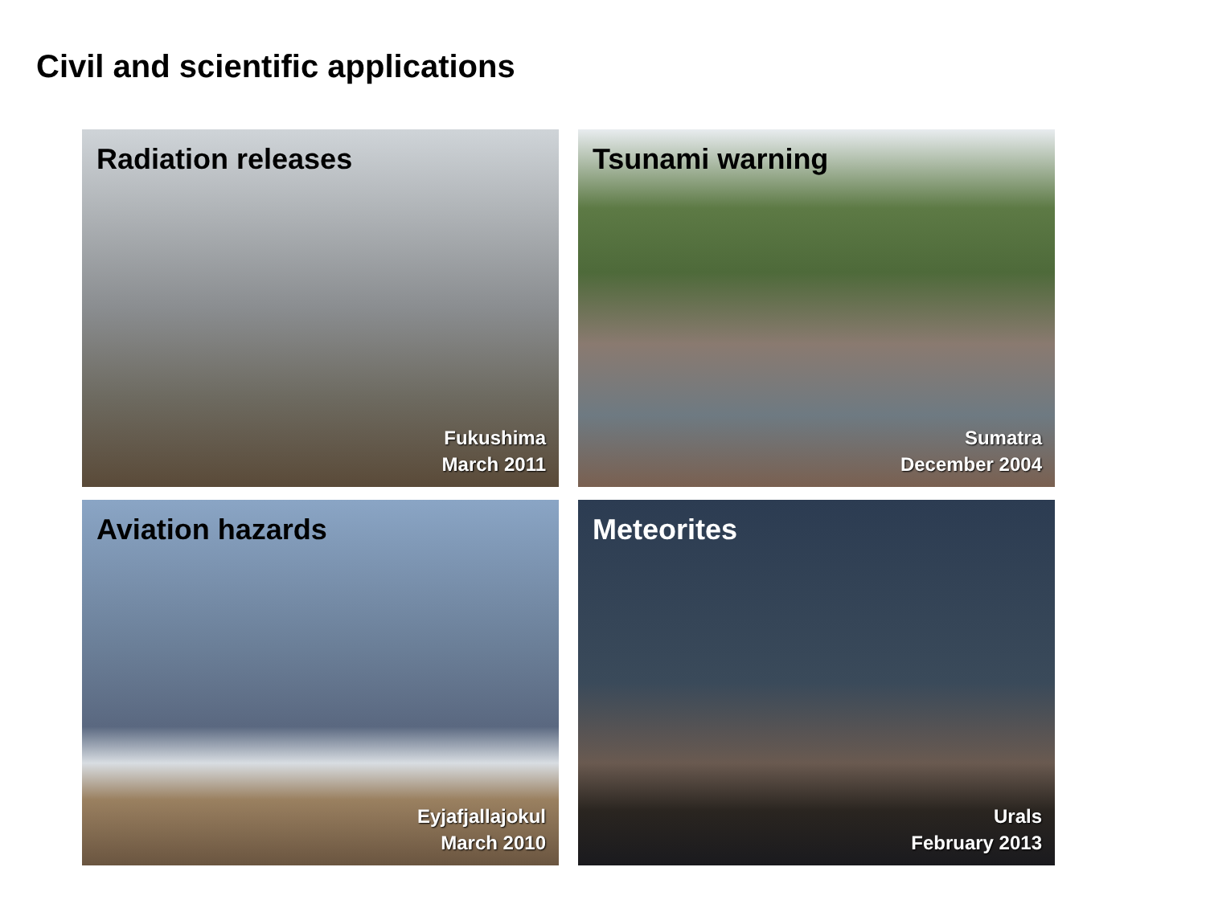Civil and scientific applications
Radiation releases
Fukushima
March 2011
Tsunami warning
Sumatra
December 2004
Aviation hazards
Eyjafjallajokul
March 2010
Meteorites
Urals
February 2013